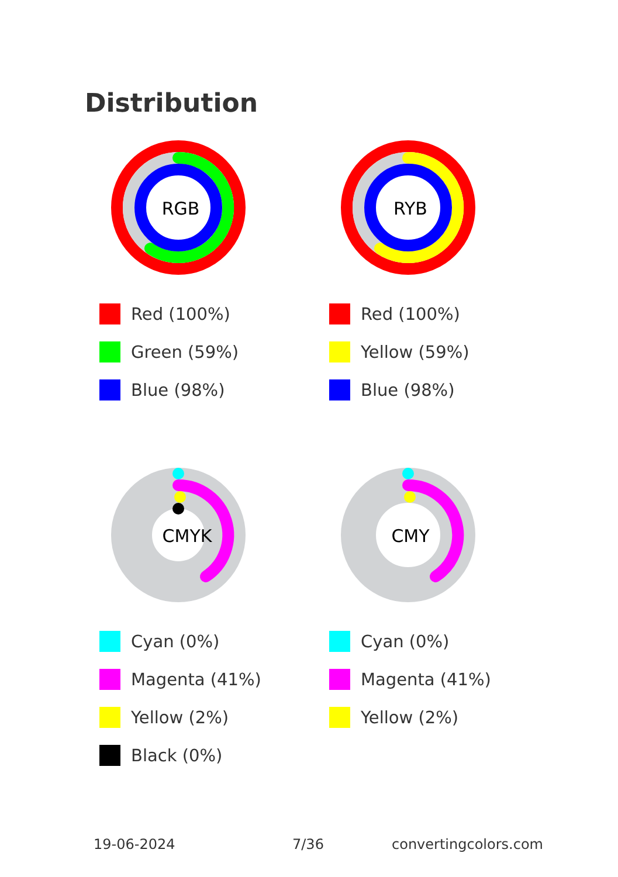Distribution
RGB
Red (100%)
Green (59%)
Blue (98%)
RYB
Red (100%)
Yellow (59%)
Blue (98%)
CMYK
Cyan (0%)
Magenta (41%)
Yellow (2%)
Black (0%)
CMY
Cyan (0%)
Magenta (41%)
Yellow (2%)
19-06-2024 7/36 convertingcolors.com